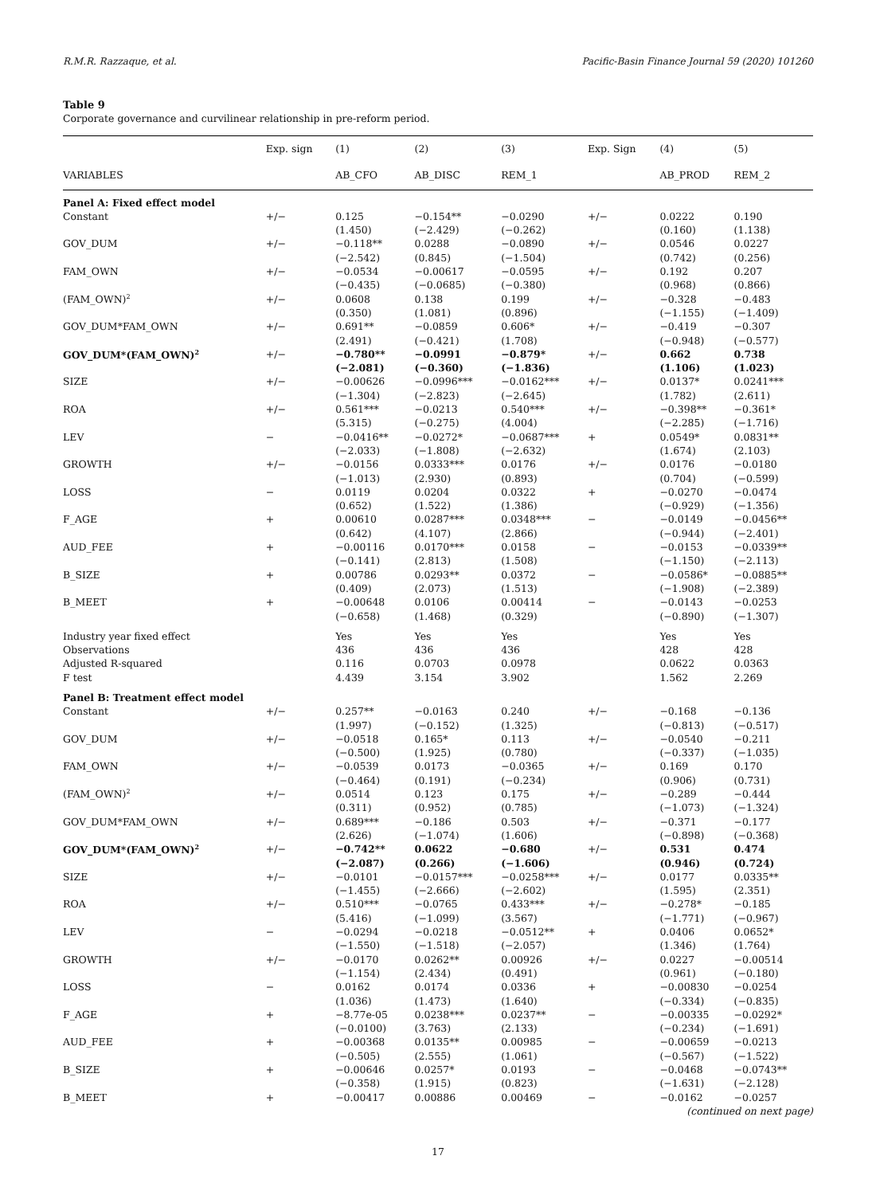R.M.R. Razzaque, et al. Pacific-Basin Finance Journal 59 (2020) 101260
Table 9
Corporate governance and curvilinear relationship in pre-reform period.
| | Exp. sign | (1) | (2) | (3) | Exp. Sign | (4) | (5) |
| --- | --- | --- | --- | --- | --- | --- | --- |
| VARIABLES | | AB_CFO | AB_DISC | REM_1 | | AB_PROD | REM_2 |
| Panel A: Fixed effect model | | | | | | | |
| Constant | +/− | 0.125 | −0.154** | −0.0290 | +/− | 0.0222 | 0.190 |
| | | (1.450) | (−2.429) | (−0.262) | | (0.160) | (1.138) |
| GOV_DUM | +/− | −0.118** | 0.0288 | −0.0890 | +/− | 0.0546 | 0.0227 |
| | | (−2.542) | (0.845) | (−1.504) | | (0.742) | (0.256) |
| FAM_OWN | +/− | −0.0534 | −0.00617 | −0.0595 | +/− | 0.192 | 0.207 |
| | | (−0.435) | (−0.0685) | (−0.380) | | (0.968) | (0.866) |
| (FAM_OWN)<sup>2</sup> | +/− | 0.0608 | 0.138 | 0.199 | +/− | −0.328 | −0.483 |
| | | (0.350) | (1.081) | (0.896) | | (−1.155) | (−1.409) |
| GOV_DUM*FAM_OWN | +/− | 0.691** | −0.0859 | 0.606* | +/− | −0.419 | −0.307 |
| | | (2.491) | (−0.421) | (1.708) | | (−0.948) | (−0.577) |
| GOV_DUM*(FAM_OWN)<sup>2</sup> | +/− | −0.780** | −0.0991 | −0.879* | +/− | 0.662 | 0.738 |
| | | (−2.081) | (−0.360) | (−1.836) | | (1.106) | (1.023) |
| SIZE | +/− | −0.00626 | −0.0996*** | −0.0162*** | +/− | 0.0137* | 0.0241*** |
| | | (−1.304) | (−2.823) | (−2.645) | | (1.782) | (2.611) |
| ROA | +/− | 0.561*** | −0.0213 | 0.540*** | +/− | −0.398** | −0.361* |
| | | (5.315) | (−0.275) | (4.004) | | (−2.285) | (−1.716) |
| LEV | − | −0.0416** | −0.0272* | −0.0687*** | + | 0.0549* | 0.0831** |
| | | (−2.033) | (−1.808) | (−2.632) | | (1.674) | (2.103) |
| GROWTH | +/− | −0.0156 | 0.0333*** | 0.0176 | +/− | 0.0176 | −0.0180 |
| | | (−1.013) | (2.930) | (0.893) | | (0.704) | (−0.599) |
| LOSS | − | 0.0119 | 0.0204 | 0.0322 | + | −0.0270 | −0.0474 |
| | | (0.652) | (1.522) | (1.386) | | (−0.929) | (−1.356) |
| F_AGE | + | 0.00610 | 0.0287*** | 0.0348*** | − | −0.0149 | −0.0456** |
| | | (0.642) | (4.107) | (2.866) | | (−0.944) | (−2.401) |
| AUD_FEE | + | −0.00116 | 0.0170*** | 0.0158 | − | −0.0153 | −0.0339** |
| | | (−0.141) | (2.813) | (1.508) | | (−1.150) | (−2.113) |
| B_SIZE | + | 0.00786 | 0.0293** | 0.0372 | − | −0.0586* | −0.0885** |
| | | (0.409) | (2.073) | (1.513) | | (−1.908) | (−2.389) |
| B_MEET | + | −0.00648 | 0.0106 | 0.00414 | − | −0.0143 | −0.0253 |
| | | (−0.658) | (1.468) | (0.329) | | (−0.890) | (−1.307) |
| Industry year fixed effect | | Yes | Yes | Yes | | Yes | Yes |
| Observations | | 436 | 436 | 436 | | 428 | 428 |
| Adjusted R-squared | | 0.116 | 0.0703 | 0.0978 | | 0.0622 | 0.0363 |
| F test | | 4.439 | 3.154 | 3.902 | | 1.562 | 2.269 |
| Panel B: Treatment effect model | | | | | | | |
| Constant | +/− | 0.257** | −0.0163 | 0.240 | +/− | −0.168 | −0.136 |
| | | (1.997) | (−0.152) | (1.325) | | (−0.813) | (−0.517) |
| GOV_DUM | +/− | −0.0518 | 0.165* | 0.113 | +/− | −0.0540 | −0.211 |
| | | (−0.500) | (1.925) | (0.780) | | (−0.337) | (−1.035) |
| FAM_OWN | +/− | −0.0539 | 0.0173 | −0.0365 | +/− | 0.169 | 0.170 |
| | | (−0.464) | (0.191) | (−0.234) | | (0.906) | (0.731) |
| (FAM_OWN)<sup>2</sup> | +/− | 0.0514 | 0.123 | 0.175 | +/− | −0.289 | −0.444 |
| | | (0.311) | (0.952) | (0.785) | | (−1.073) | (−1.324) |
| GOV_DUM*FAM_OWN | +/− | 0.689*** | −0.186 | 0.503 | +/− | −0.371 | −0.177 |
| | | (2.626) | (−1.074) | (1.606) | | (−0.898) | (−0.368) |
| GOV_DUM*(FAM_OWN)<sup>2</sup> | +/− | −0.742** | 0.0622 | −0.680 | +/− | 0.531 | 0.474 |
| | | (−2.087) | (0.266) | (−1.606) | | (0.946) | (0.724) |
| SIZE | +/− | −0.0101 | −0.0157*** | −0.0258*** | +/− | 0.0177 | 0.0335** |
| | | (−1.455) | (−2.666) | (−2.602) | | (1.595) | (2.351) |
| ROA | +/− | 0.510*** | −0.0765 | 0.433*** | +/− | −0.278* | −0.185 |
| | | (5.416) | (−1.099) | (3.567) | | (−1.771) | (−0.967) |
| LEV | − | −0.0294 | −0.0218 | −0.0512** | + | 0.0406 | 0.0652* |
| | | (−1.550) | (−1.518) | (−2.057) | | (1.346) | (1.764) |
| GROWTH | +/− | −0.0170 | 0.0262** | 0.00926 | +/− | 0.0227 | −0.00514 |
| | | (−1.154) | (2.434) | (0.491) | | (0.961) | (−0.180) |
| LOSS | − | 0.0162 | 0.0174 | 0.0336 | + | −0.00830 | −0.0254 |
| | | (1.036) | (1.473) | (1.640) | | (−0.334) | (−0.835) |
| F_AGE | + | −8.77e-05 | 0.0238*** | 0.0237** | − | −0.00335 | −0.0292* |
| | | (−0.0100) | (3.763) | (2.133) | | (−0.234) | (−1.691) |
| AUD_FEE | + | −0.00368 | 0.0135** | 0.00985 | − | −0.00659 | −0.0213 |
| | | (−0.505) | (2.555) | (1.061) | | (−0.567) | (−1.522) |
| B_SIZE | + | −0.00646 | 0.0257* | 0.0193 | − | −0.0468 | −0.0743** |
| | | (−0.358) | (1.915) | (0.823) | | (−1.631) | (−2.128) |
| B_MEET | + | −0.00417 | 0.00886 | 0.00469 | − | −0.0162 | −0.0257 |
(continued on next page)
17